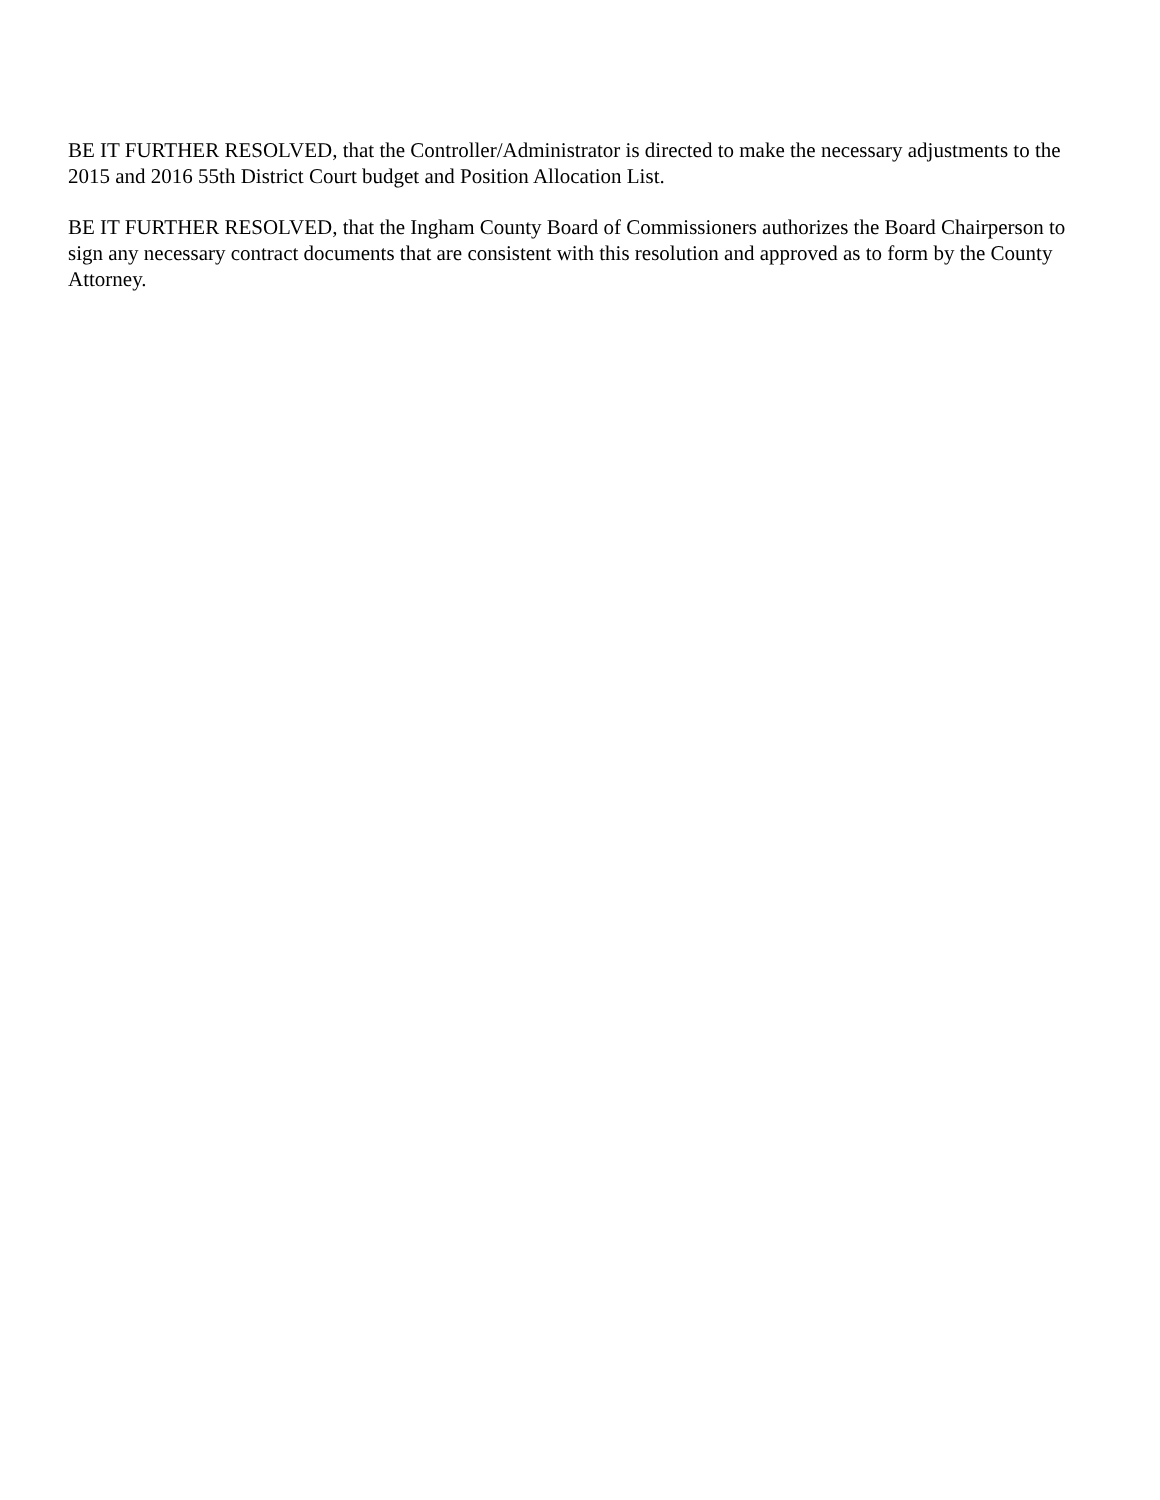BE IT FURTHER RESOLVED, that the Controller/Administrator is directed to make the necessary adjustments to the 2015 and 2016 55th District Court budget and Position Allocation List.
BE IT FURTHER RESOLVED, that the Ingham County Board of Commissioners authorizes the Board Chairperson to sign any necessary contract documents that are consistent with this resolution and approved as to form by the County Attorney.